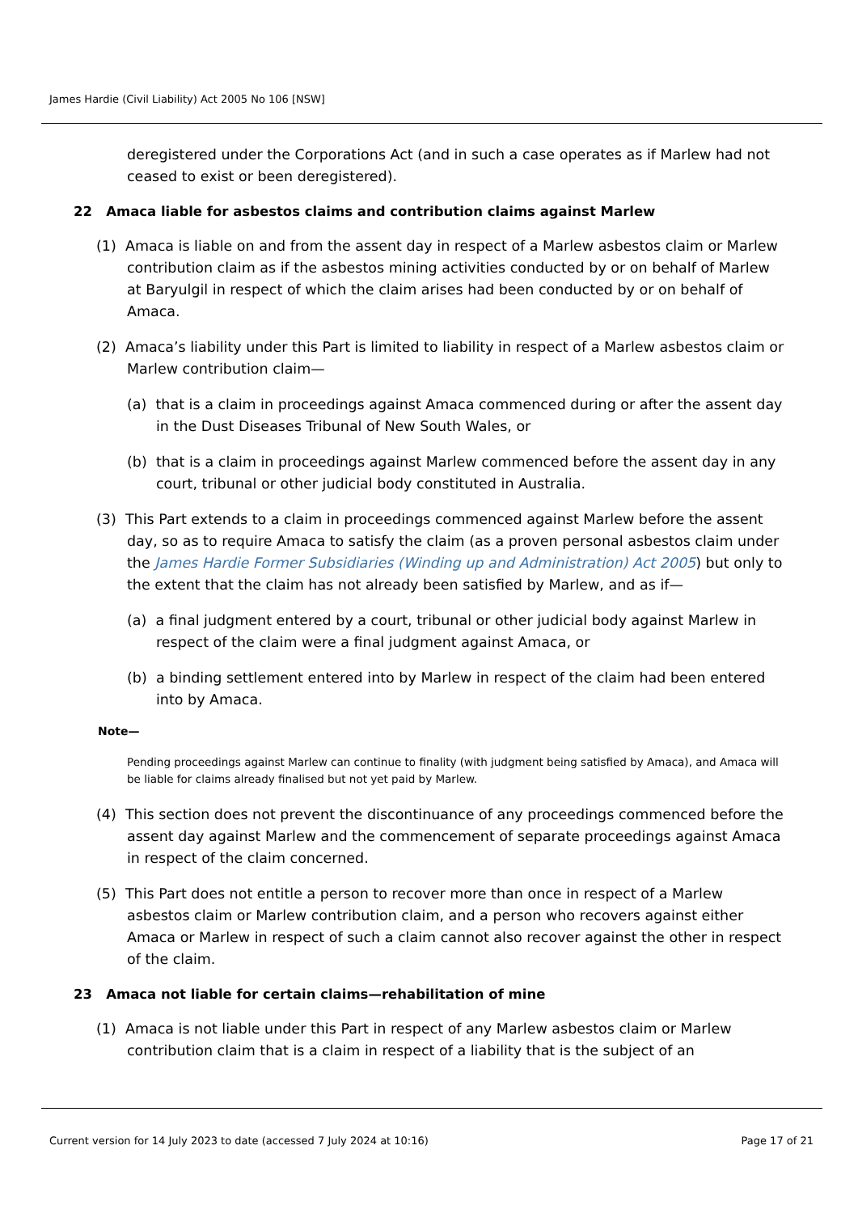James Hardie (Civil Liability) Act 2005 No 106 [NSW]
deregistered under the Corporations Act (and in such a case operates as if Marlew had not ceased to exist or been deregistered).
22 Amaca liable for asbestos claims and contribution claims against Marlew
(1) Amaca is liable on and from the assent day in respect of a Marlew asbestos claim or Marlew contribution claim as if the asbestos mining activities conducted by or on behalf of Marlew at Baryulgil in respect of which the claim arises had been conducted by or on behalf of Amaca.
(2) Amaca’s liability under this Part is limited to liability in respect of a Marlew asbestos claim or Marlew contribution claim—
(a) that is a claim in proceedings against Amaca commenced during or after the assent day in the Dust Diseases Tribunal of New South Wales, or
(b) that is a claim in proceedings against Marlew commenced before the assent day in any court, tribunal or other judicial body constituted in Australia.
(3) This Part extends to a claim in proceedings commenced against Marlew before the assent day, so as to require Amaca to satisfy the claim (as a proven personal asbestos claim under the James Hardie Former Subsidiaries (Winding up and Administration) Act 2005) but only to the extent that the claim has not already been satisfied by Marlew, and as if—
(a) a final judgment entered by a court, tribunal or other judicial body against Marlew in respect of the claim were a final judgment against Amaca, or
(b) a binding settlement entered into by Marlew in respect of the claim had been entered into by Amaca.
Note—
Pending proceedings against Marlew can continue to finality (with judgment being satisfied by Amaca), and Amaca will be liable for claims already finalised but not yet paid by Marlew.
(4) This section does not prevent the discontinuance of any proceedings commenced before the assent day against Marlew and the commencement of separate proceedings against Amaca in respect of the claim concerned.
(5) This Part does not entitle a person to recover more than once in respect of a Marlew asbestos claim or Marlew contribution claim, and a person who recovers against either Amaca or Marlew in respect of such a claim cannot also recover against the other in respect of the claim.
23 Amaca not liable for certain claims—rehabilitation of mine
(1) Amaca is not liable under this Part in respect of any Marlew asbestos claim or Marlew contribution claim that is a claim in respect of a liability that is the subject of an
Current version for 14 July 2023 to date (accessed 7 July 2024 at 10:16) Page 17 of 21